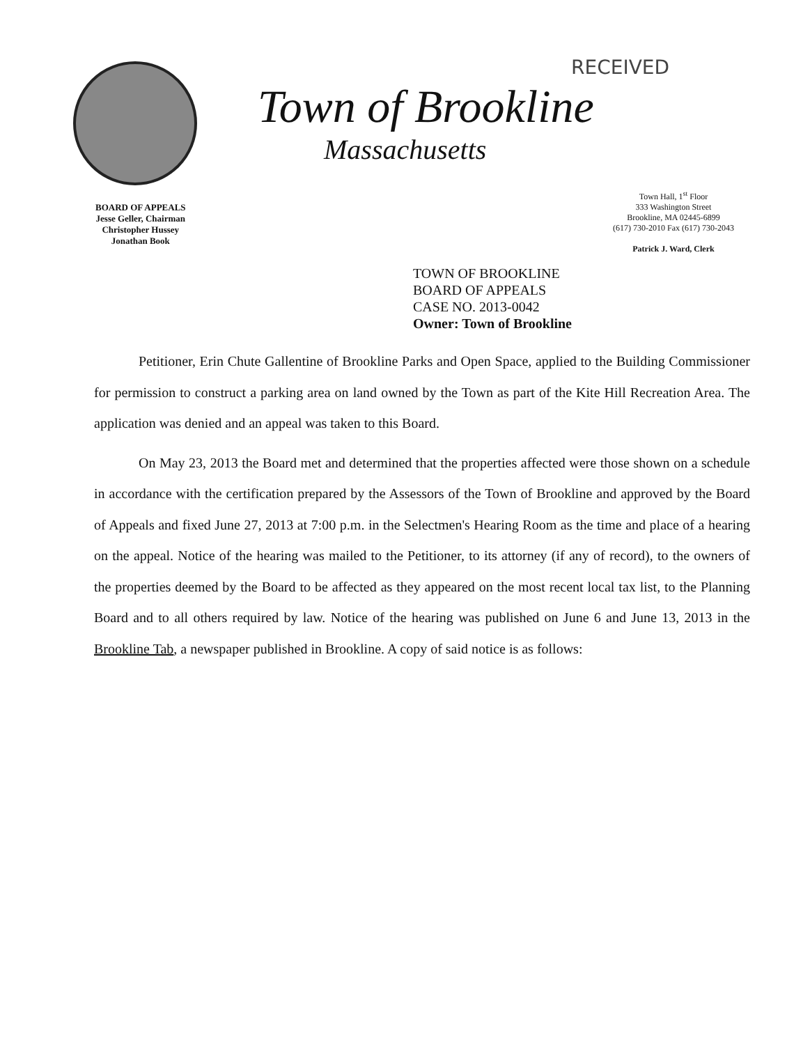RECEIVED
Town of Brookline
Massachusetts
BOARD OF APPEALS
Jesse Geller, Chairman
Christopher Hussey
Jonathan Book
Town Hall, 1<sup>st</sup> Floor
333 Washington Street
Brookline, MA 02445-6899
(617) 730-2010 Fax (617) 730-2043
Patrick J. Ward, Clerk
TOWN OF BROOKLINE
BOARD OF APPEALS
CASE NO. 2013-0042
Owner: Town of Brookline
Petitioner, Erin Chute Gallentine of Brookline Parks and Open Space, applied to the Building Commissioner for permission to construct a parking area on land owned by the Town as part of the Kite Hill Recreation Area. The application was denied and an appeal was taken to this Board.
On May 23, 2013 the Board met and determined that the properties affected were those shown on a schedule in accordance with the certification prepared by the Assessors of the Town of Brookline and approved by the Board of Appeals and fixed June 27, 2013 at 7:00 p.m. in the Selectmen's Hearing Room as the time and place of a hearing on the appeal. Notice of the hearing was mailed to the Petitioner, to its attorney (if any of record), to the owners of the properties deemed by the Board to be affected as they appeared on the most recent local tax list, to the Planning Board and to all others required by law. Notice of the hearing was published on June 6 and June 13, 2013 in the Brookline Tab, a newspaper published in Brookline. A copy of said notice is as follows: